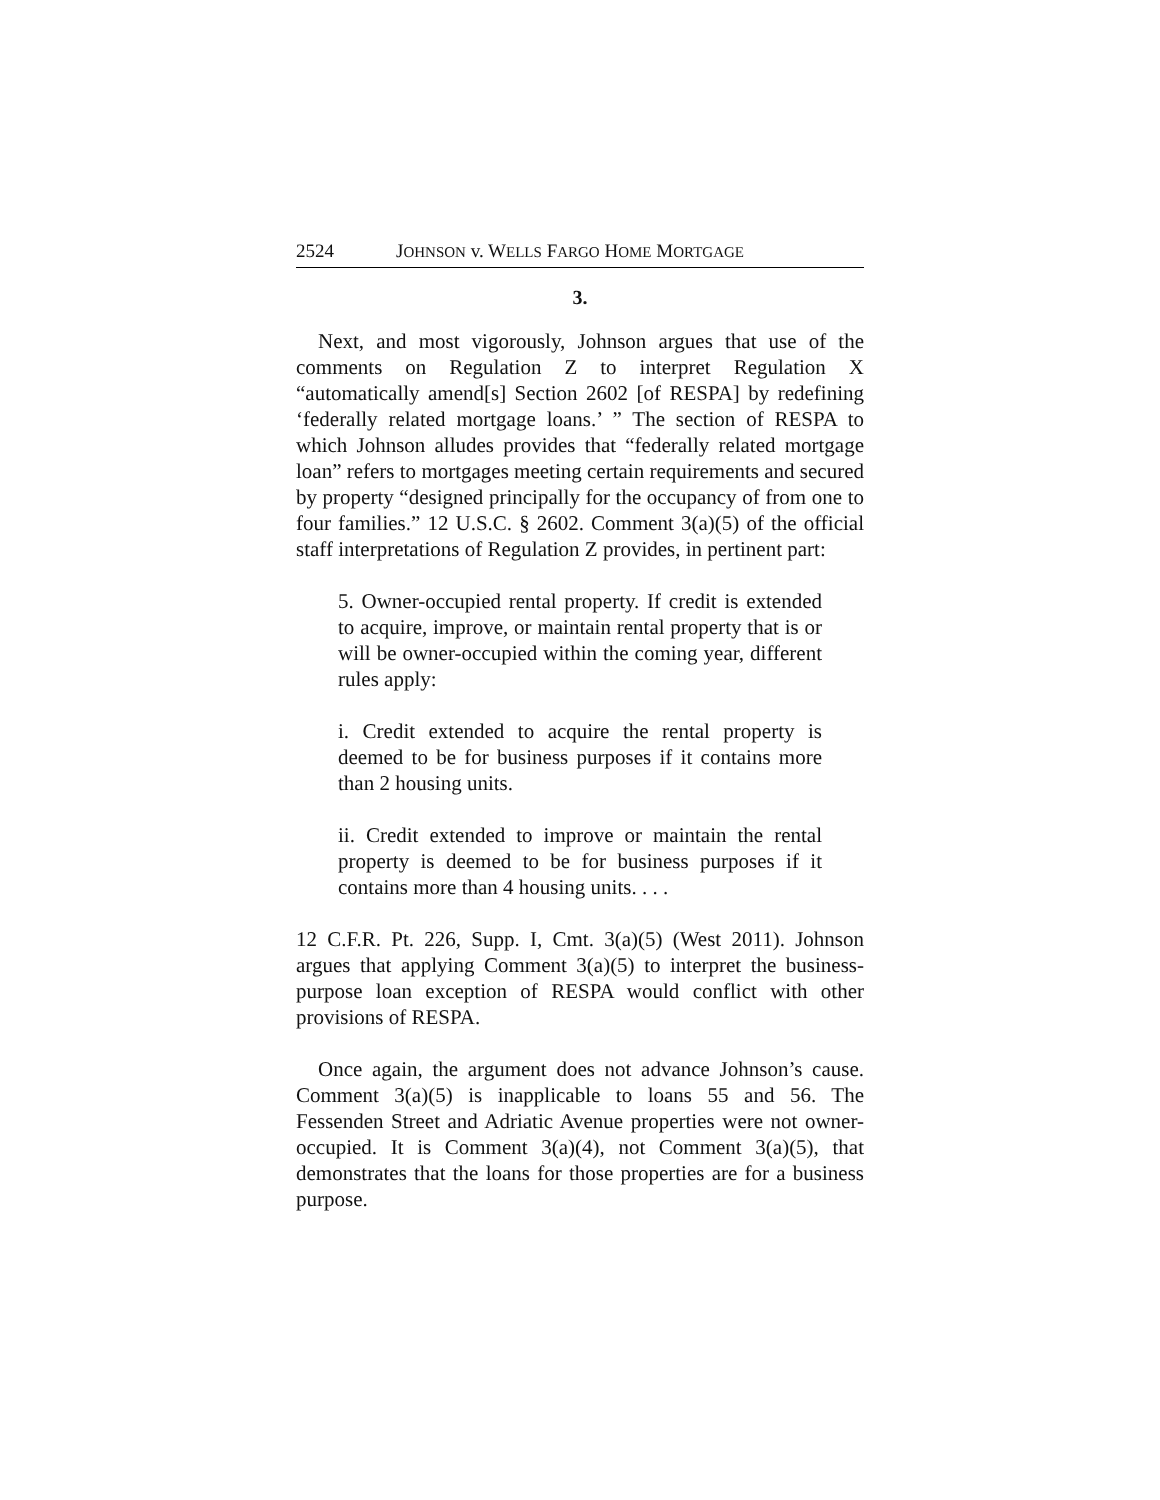2524 JOHNSON v. WELLS FARGO HOME MORTGAGE
3.
Next, and most vigorously, Johnson argues that use of the comments on Regulation Z to interpret Regulation X “automatically amend[s] Section 2602 [of RESPA] by redefining ‘federally related mortgage loans.’ ” The section of RESPA to which Johnson alludes provides that “federally related mortgage loan” refers to mortgages meeting certain requirements and secured by property “designed principally for the occupancy of from one to four families.” 12 U.S.C. § 2602. Comment 3(a)(5) of the official staff interpretations of Regulation Z provides, in pertinent part:
5. Owner-occupied rental property. If credit is extended to acquire, improve, or maintain rental property that is or will be owner-occupied within the coming year, different rules apply:
i. Credit extended to acquire the rental property is deemed to be for business purposes if it contains more than 2 housing units.
ii. Credit extended to improve or maintain the rental property is deemed to be for business purposes if it contains more than 4 housing units. . . .
12 C.F.R. Pt. 226, Supp. I, Cmt. 3(a)(5) (West 2011). Johnson argues that applying Comment 3(a)(5) to interpret the business-purpose loan exception of RESPA would conflict with other provisions of RESPA.
Once again, the argument does not advance Johnson’s cause. Comment 3(a)(5) is inapplicable to loans 55 and 56. The Fessenden Street and Adriatic Avenue properties were not owner-occupied. It is Comment 3(a)(4), not Comment 3(a)(5), that demonstrates that the loans for those properties are for a business purpose.